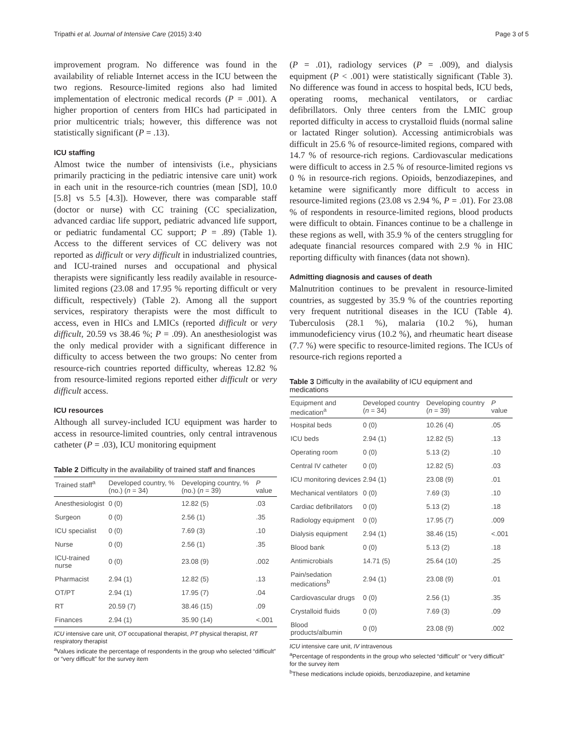Tripathi et al. Journal of Intensive Care (2015) 3:40 Page 3 of 5
improvement program. No difference was found in the availability of reliable Internet access in the ICU between the two regions. Resource-limited regions also had limited implementation of electronic medical records (P = .001). A higher proportion of centers from HICs had participated in prior multicentric trials; however, this difference was not statistically significant (P = .13).
ICU staffing
Almost twice the number of intensivists (i.e., physicians primarily practicing in the pediatric intensive care unit) work in each unit in the resource-rich countries (mean [SD], 10.0 [5.8] vs 5.5 [4.3]). However, there was comparable staff (doctor or nurse) with CC training (CC specialization, advanced cardiac life support, pediatric advanced life support, or pediatric fundamental CC support; P = .89) (Table 1). Access to the different services of CC delivery was not reported as difficult or very difficult in industrialized countries, and ICU-trained nurses and occupational and physical therapists were significantly less readily available in resource-limited regions (23.08 and 17.95 % reporting difficult or very difficult, respectively) (Table 2). Among all the support services, respiratory therapists were the most difficult to access, even in HICs and LMICs (reported difficult or very difficult, 20.59 vs 38.46 %; P = .09). An anesthesiologist was the only medical provider with a significant difference in difficulty to access between the two groups: No center from resource-rich countries reported difficulty, whereas 12.82 % from resource-limited regions reported either difficult or very difficult access.
ICU resources
Although all survey-included ICU equipment was harder to access in resource-limited countries, only central intravenous catheter (P = .03), ICU monitoring equipment
Table 2 Difficulty in the availability of trained staff and finances
| Trained staff<sup>a</sup> | Developed country, % (no.) ( n = 34) | Developing country, % (no.) ( n = 39) | P value |
| --- | --- | --- | --- |
| Anesthesiologist | 0 (0) | 12.82 (5) | .03 |
| Surgeon | 0 (0) | 2.56 (1) | .35 |
| ICU specialist | 0 (0) | 7.69 (3) | .10 |
| Nurse | 0 (0) | 2.56 (1) | .35 |
| ICU-trained nurse | 0 (0) | 23.08 (9) | .002 |
| Pharmacist | 2.94 (1) | 12.82 (5) | .13 |
| OT/PT | 2.94 (1) | 17.95 (7) | .04 |
| RT | 20.59 (7) | 38.46 (15) | .09 |
| Finances | 2.94 (1) | 35.90 (14) | <.001 |
ICU intensive care unit, OT occupational therapist, PT physical therapist, RT respiratory therapist
<sup>a</sup> Values indicate the percentage of respondents in the group who selected “difficult” or “very difficult” for the survey item
(P = .01), radiology services (P = .009), and dialysis equipment (P < .001) were statistically significant (Table 3). No difference was found in access to hospital beds, ICU beds, operating rooms, mechanical ventilators, or cardiac defibrillators. Only three centers from the LMIC group reported difficulty in access to crystalloid fluids (normal saline or lactated Ringer solution). Accessing antimicrobials was difficult in 25.6 % of resource-limited regions, compared with 14.7 % of resource-rich regions. Cardiovascular medications were difficult to access in 2.5 % of resource-limited regions vs 0 % in resource-rich regions. Opioids, benzodiazepines, and ketamine were significantly more difficult to access in resource-limited regions (23.08 vs 2.94 %, P = .01). For 23.08 % of respondents in resource-limited regions, blood products were difficult to obtain. Finances continue to be a challenge in these regions as well, with 35.9 % of the centers struggling for adequate financial resources compared with 2.9 % in HIC reporting difficulty with finances (data not shown).
Admitting diagnosis and causes of death
Malnutrition continues to be prevalent in resource-limited countries, as suggested by 35.9 % of the countries reporting very frequent nutritional diseases in the ICU (Table 4). Tuberculosis (28.1 %), malaria (10.2 %), human immunodeficiency virus (10.2 %), and rheumatic heart disease (7.7 %) were specific to resource-limited regions. The ICUs of resource-rich regions reported a
Table 3 Difficulty in the availability of ICU equipment and medications
| Equipment and medication<sup>a</sup> | Developed country ( n = 34) | Developing country ( n = 39) | P value |
| --- | --- | --- | --- |
| Hospital beds | 0 (0) | 10.26 (4) | .05 |
| ICU beds | 2.94 (1) | 12.82 (5) | .13 |
| Operating room | 0 (0) | 5.13 (2) | .10 |
| Central IV catheter | 0 (0) | 12.82 (5) | .03 |
| ICU monitoring devices | 2.94 (1) | 23.08 (9) | .01 |
| Mechanical ventilators | 0 (0) | 7.69 (3) | .10 |
| Cardiac defibrillators | 0 (0) | 5.13 (2) | .18 |
| Radiology equipment | 0 (0) | 17.95 (7) | .009 |
| Dialysis equipment | 2.94 (1) | 38.46 (15) | <.001 |
| Blood bank | 0 (0) | 5.13 (2) | .18 |
| Antimicrobials | 14.71 (5) | 25.64 (10) | .25 |
| Pain/sedation medications<sup>b</sup> | 2.94 (1) | 23.08 (9) | .01 |
| Cardiovascular drugs | 0 (0) | 2.56 (1) | .35 |
| Crystalloid fluids | 0 (0) | 7.69 (3) | .09 |
| Blood products/albumin | 0 (0) | 23.08 (9) | .002 |
ICU intensive care unit, IV intravenous
<sup>a</sup> Percentage of respondents in the group who selected “difficult” or “very difficult” for the survey item
<sup>b</sup> These medications include opioids, benzodiazepine, and ketamine